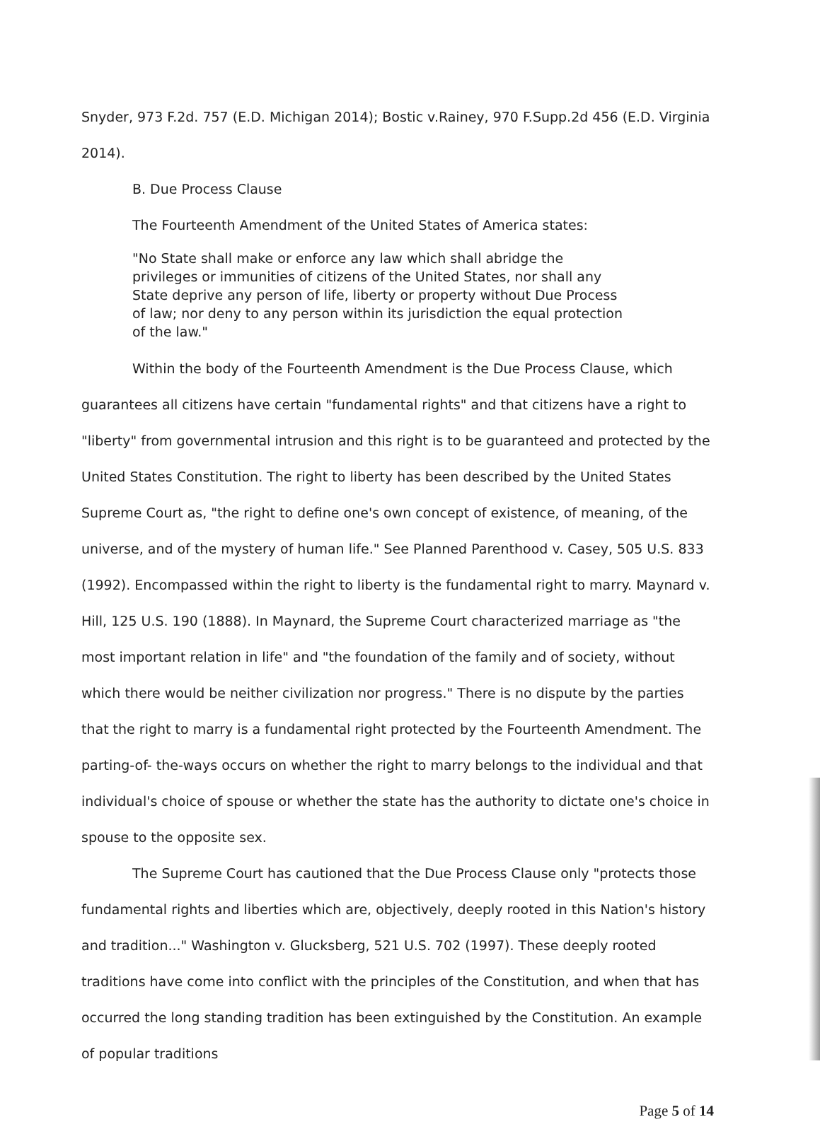Snyder, 973 F.2d. 757 (E.D. Michigan 2014); Bostic v.Rainey, 970 F.Supp.2d 456 (E.D. Virginia 2014).
B. Due Process Clause
The Fourteenth Amendment of the United States of America states:
"No State shall make or enforce any law which shall abridge the privileges or immunities of citizens of the United States, nor shall any State deprive any person of life, liberty or property without Due Process of law; nor deny to any person within its jurisdiction the equal protection of the law."
Within the body of the Fourteenth Amendment is the Due Process Clause, which guarantees all citizens have certain "fundamental rights" and that citizens have a right to "liberty" from governmental intrusion and this right is to be guaranteed and protected by the United States Constitution. The right to liberty has been described by the United States Supreme Court as, "the right to define one's own concept of existence, of meaning, of the universe, and of the mystery of human life." See Planned Parenthood v. Casey, 505 U.S. 833 (1992). Encompassed within the right to liberty is the fundamental right to marry. Maynard v. Hill, 125 U.S. 190 (1888). In Maynard, the Supreme Court characterized marriage as "the most important relation in life" and "the foundation of the family and of society, without which there would be neither civilization nor progress." There is no dispute by the parties that the right to marry is a fundamental right protected by the Fourteenth Amendment. The parting-of- the-ways occurs on whether the right to marry belongs to the individual and that individual's choice of spouse or whether the state has the authority to dictate one's choice in spouse to the opposite sex.
The Supreme Court has cautioned that the Due Process Clause only "protects those fundamental rights and liberties which are, objectively, deeply rooted in this Nation's history and tradition..." Washington v. Glucksberg, 521 U.S. 702 (1997). These deeply rooted traditions have come into conflict with the principles of the Constitution, and when that has occurred the long standing tradition has been extinguished by the Constitution. An example of popular traditions
Page 5 of 14